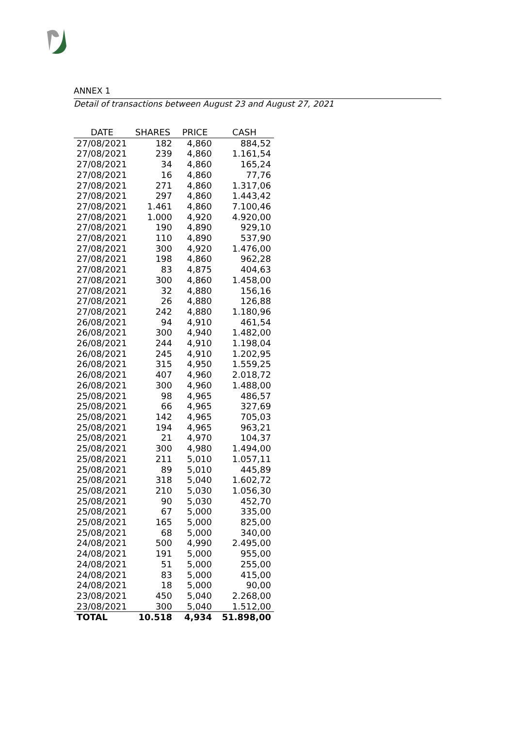ANNEX 1
Detail of transactions between August 23 and August 27, 2021
| DATE | SHARES | PRICE | CASH |
| --- | --- | --- | --- |
| 27/08/2021 | 182 | 4,860 | 884,52 |
| 27/08/2021 | 239 | 4,860 | 1.161,54 |
| 27/08/2021 | 34 | 4,860 | 165,24 |
| 27/08/2021 | 16 | 4,860 | 77,76 |
| 27/08/2021 | 271 | 4,860 | 1.317,06 |
| 27/08/2021 | 297 | 4,860 | 1.443,42 |
| 27/08/2021 | 1.461 | 4,860 | 7.100,46 |
| 27/08/2021 | 1.000 | 4,920 | 4.920,00 |
| 27/08/2021 | 190 | 4,890 | 929,10 |
| 27/08/2021 | 110 | 4,890 | 537,90 |
| 27/08/2021 | 300 | 4,920 | 1.476,00 |
| 27/08/2021 | 198 | 4,860 | 962,28 |
| 27/08/2021 | 83 | 4,875 | 404,63 |
| 27/08/2021 | 300 | 4,860 | 1.458,00 |
| 27/08/2021 | 32 | 4,880 | 156,16 |
| 27/08/2021 | 26 | 4,880 | 126,88 |
| 27/08/2021 | 242 | 4,880 | 1.180,96 |
| 26/08/2021 | 94 | 4,910 | 461,54 |
| 26/08/2021 | 300 | 4,940 | 1.482,00 |
| 26/08/2021 | 244 | 4,910 | 1.198,04 |
| 26/08/2021 | 245 | 4,910 | 1.202,95 |
| 26/08/2021 | 315 | 4,950 | 1.559,25 |
| 26/08/2021 | 407 | 4,960 | 2.018,72 |
| 26/08/2021 | 300 | 4,960 | 1.488,00 |
| 25/08/2021 | 98 | 4,965 | 486,57 |
| 25/08/2021 | 66 | 4,965 | 327,69 |
| 25/08/2021 | 142 | 4,965 | 705,03 |
| 25/08/2021 | 194 | 4,965 | 963,21 |
| 25/08/2021 | 21 | 4,970 | 104,37 |
| 25/08/2021 | 300 | 4,980 | 1.494,00 |
| 25/08/2021 | 211 | 5,010 | 1.057,11 |
| 25/08/2021 | 89 | 5,010 | 445,89 |
| 25/08/2021 | 318 | 5,040 | 1.602,72 |
| 25/08/2021 | 210 | 5,030 | 1.056,30 |
| 25/08/2021 | 90 | 5,030 | 452,70 |
| 25/08/2021 | 67 | 5,000 | 335,00 |
| 25/08/2021 | 165 | 5,000 | 825,00 |
| 25/08/2021 | 68 | 5,000 | 340,00 |
| 24/08/2021 | 500 | 4,990 | 2.495,00 |
| 24/08/2021 | 191 | 5,000 | 955,00 |
| 24/08/2021 | 51 | 5,000 | 255,00 |
| 24/08/2021 | 83 | 5,000 | 415,00 |
| 24/08/2021 | 18 | 5,000 | 90,00 |
| 23/08/2021 | 450 | 5,040 | 2.268,00 |
| 23/08/2021 | 300 | 5,040 | 1.512,00 |
| TOTAL | 10.518 | 4,934 | 51.898,00 |